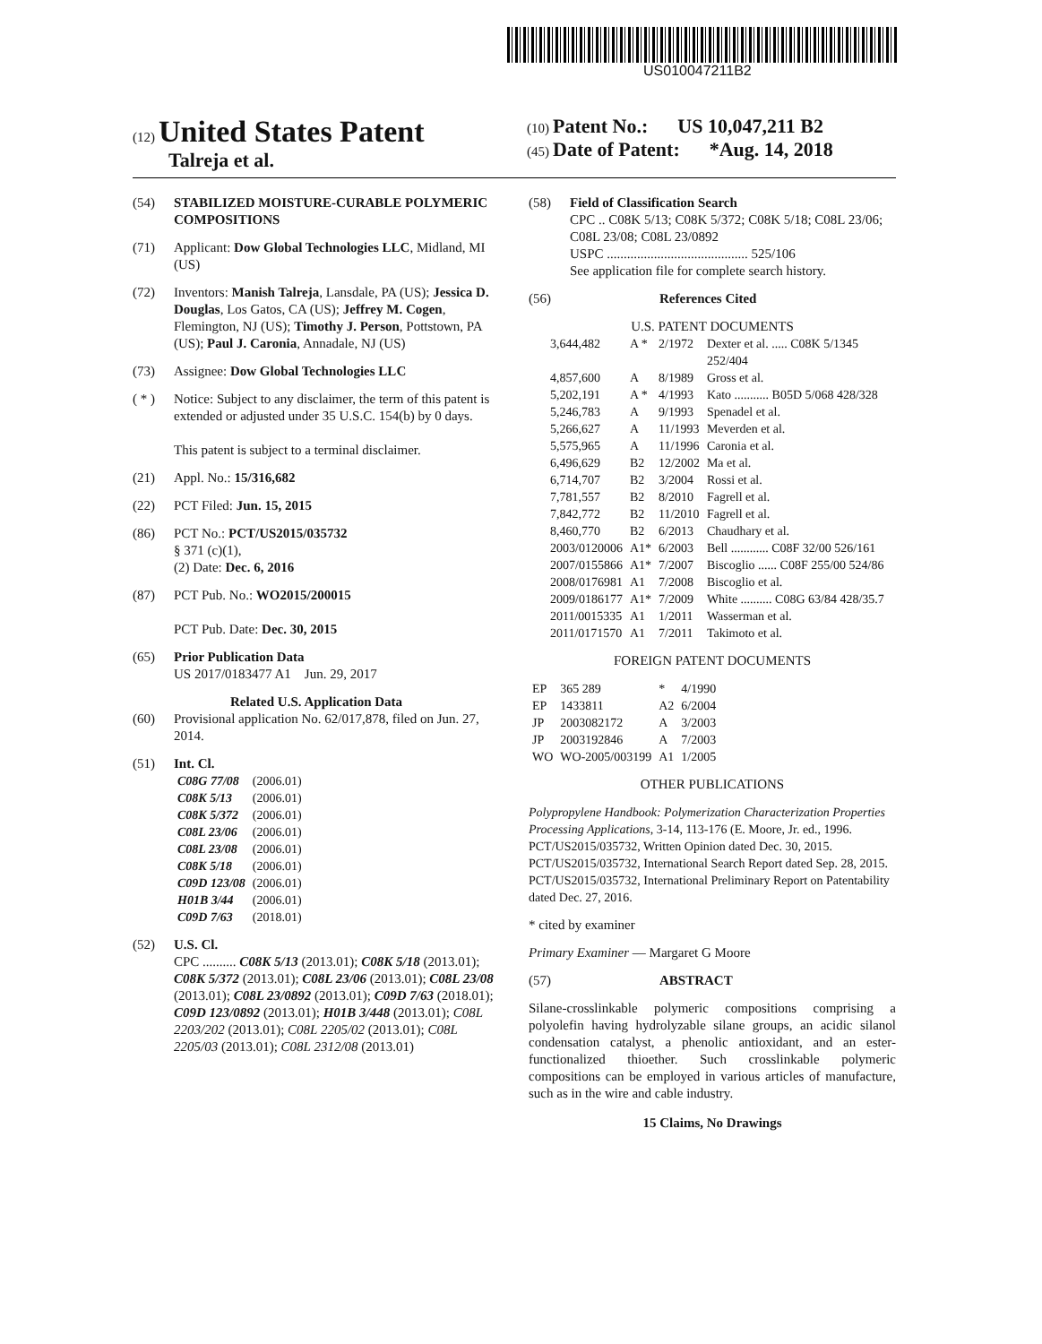US010047211B2
(12) United States Patent
Talreja et al.
(10) Patent No.: US 10,047,211 B2
(45) Date of Patent: *Aug. 14, 2018
(54) STABILIZED MOISTURE-CURABLE POLYMERIC COMPOSITIONS
(71) Applicant: Dow Global Technologies LLC, Midland, MI (US)
(72) Inventors: Manish Talreja, Lansdale, PA (US); Jessica D. Douglas, Los Gatos, CA (US); Jeffrey M. Cogen, Flemington, NJ (US); Timothy J. Person, Pottstown, PA (US); Paul J. Caronia, Annadale, NJ (US)
(73) Assignee: Dow Global Technologies LLC
( * ) Notice: Subject to any disclaimer, the term of this patent is extended or adjusted under 35 U.S.C. 154(b) by 0 days.
This patent is subject to a terminal disclaimer.
(21) Appl. No.: 15/316,682
(22) PCT Filed: Jun. 15, 2015
(86) PCT No.: PCT/US2015/035732
§ 371 (c)(1),
(2) Date: Dec. 6, 2016
(87) PCT Pub. No.: WO2015/200015
PCT Pub. Date: Dec. 30, 2015
(65) Prior Publication Data
US 2017/0183477 A1 Jun. 29, 2017
Related U.S. Application Data
(60) Provisional application No. 62/017,878, filed on Jun. 27, 2014.
(51) Int. Cl.
| C08G 77/08 | (2006.01) |
| C08K 5/13 | (2006.01) |
| C08K 5/372 | (2006.01) |
| C08L 23/06 | (2006.01) |
| C08L 23/08 | (2006.01) |
| C08K 5/18 | (2006.01) |
| C09D 123/08 | (2006.01) |
| H01B 3/44 | (2006.01) |
| C09D 7/63 | (2018.01) |
(52) U.S. Cl.
CPC .......... C08K 5/13 (2013.01); C08K 5/18 (2013.01); C08K 5/372 (2013.01); C08L 23/06 (2013.01); C08L 23/08 (2013.01); C08L 23/0892 (2013.01); C09D 7/63 (2018.01); C09D 123/0892 (2013.01); H01B 3/448 (2013.01); C08L 2203/202 (2013.01); C08L 2205/02 (2013.01); C08L 2205/03 (2013.01); C08L 2312/08 (2013.01)
(58) Field of Classification Search
CPC .. C08K 5/13; C08K 5/372; C08K 5/18; C08L 23/06; C08L 23/08; C08L 23/0892
USPC .......................................... 525/106
See application file for complete search history.
(56) References Cited
U.S. PATENT DOCUMENTS
| 3,644,482 | A * | 2/1972 | Dexter et al. ..... C08K 5/1345 252/404 |
| 4,857,600 | A | 8/1989 | Gross et al. |
| 5,202,191 | A * | 4/1993 | Kato ........... B05D 5/068 428/328 |
| 5,246,783 | A | 9/1993 | Spenadel et al. |
| 5,266,627 | A | 11/1993 | Meverden et al. |
| 5,575,965 | A | 11/1996 | Caronia et al. |
| 6,496,629 | B2 | 12/2002 | Ma et al. |
| 6,714,707 | B2 | 3/2004 | Rossi et al. |
| 7,781,557 | B2 | 8/2010 | Fagrell et al. |
| 7,842,772 | B2 | 11/2010 | Fagrell et al. |
| 8,460,770 | B2 | 6/2013 | Chaudhary et al. |
| 2003/0120006 | A1* | 6/2003 | Bell ............ C08F 32/00 526/161 |
| 2007/0155866 | A1* | 7/2007 | Biscoglio ...... C08F 255/00 524/86 |
| 2008/0176981 | A1 | 7/2008 | Biscoglio et al. |
| 2009/0186177 | A1* | 7/2009 | White .......... C08G 63/84 428/35.7 |
| 2011/0015335 | A1 | 1/2011 | Wasserman et al. |
| 2011/0171570 | A1 | 7/2011 | Takimoto et al. |
FOREIGN PATENT DOCUMENTS
| EP | 365 289 | * | 4/1990 |
| EP | 1433811 | A2 | 6/2004 |
| JP | 2003082172 | A | 3/2003 |
| JP | 2003192846 | A | 7/2003 |
| WO | WO-2005/003199 | A1 | 1/2005 |
OTHER PUBLICATIONS
Polypropylene Handbook: Polymerization Characterization Properties Processing Applications, 3-14, 113-176 (E. Moore, Jr. ed., 1996.
PCT/US2015/035732, Written Opinion dated Dec. 30, 2015.
PCT/US2015/035732, International Search Report dated Sep. 28, 2015.
PCT/US2015/035732, International Preliminary Report on Patentability dated Dec. 27, 2016.
* cited by examiner
Primary Examiner — Margaret G Moore
(57) ABSTRACT
Silane-crosslinkable polymeric compositions comprising a polyolefin having hydrolyzable silane groups, an acidic silanol condensation catalyst, a phenolic antioxidant, and an ester-functionalized thioether. Such crosslinkable polymeric compositions can be employed in various articles of manufacture, such as in the wire and cable industry.
15 Claims, No Drawings